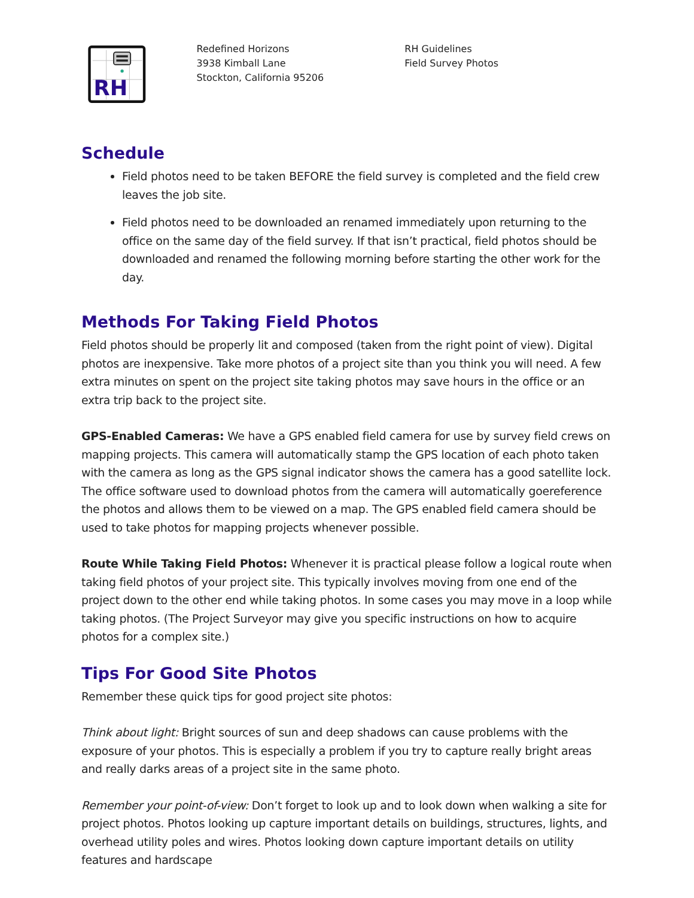RH
Redefined Horizons
3938 Kimball Lane
Stockton, California 95206
RH Guidelines
Field Survey Photos
Schedule
Field photos need to be taken BEFORE the field survey is completed and the field crew leaves the job site.
Field photos need to be downloaded an renamed immediately upon returning to the office on the same day of the field survey. If that isn’t practical, field photos should be downloaded and renamed the following morning before starting the other work for the day.
Methods For Taking Field Photos
Field photos should be properly lit and composed (taken from the right point of view). Digital photos are inexpensive. Take more photos of a project site than you think you will need. A few extra minutes on spent on the project site taking photos may save hours in the office or an extra trip back to the project site.
GPS-Enabled Cameras: We have a GPS enabled field camera for use by survey field crews on mapping projects. This camera will automatically stamp the GPS location of each photo taken with the camera as long as the GPS signal indicator shows the camera has a good satellite lock. The office software used to download photos from the camera will automatically goereference the photos and allows them to be viewed on a map. The GPS enabled field camera should be used to take photos for mapping projects whenever possible.
Route While Taking Field Photos: Whenever it is practical please follow a logical route when taking field photos of your project site. This typically involves moving from one end of the project down to the other end while taking photos. In some cases you may move in a loop while taking photos. (The Project Surveyor may give you specific instructions on how to acquire photos for a complex site.)
Tips For Good Site Photos
Remember these quick tips for good project site photos:
Think about light: Bright sources of sun and deep shadows can cause problems with the exposure of your photos. This is especially a problem if you try to capture really bright areas and really darks areas of a project site in the same photo.
Remember your point-of-view: Don’t forget to look up and to look down when walking a site for project photos. Photos looking up capture important details on buildings, structures, lights, and overhead utility poles and wires. Photos looking down capture important details on utility features and hardscape